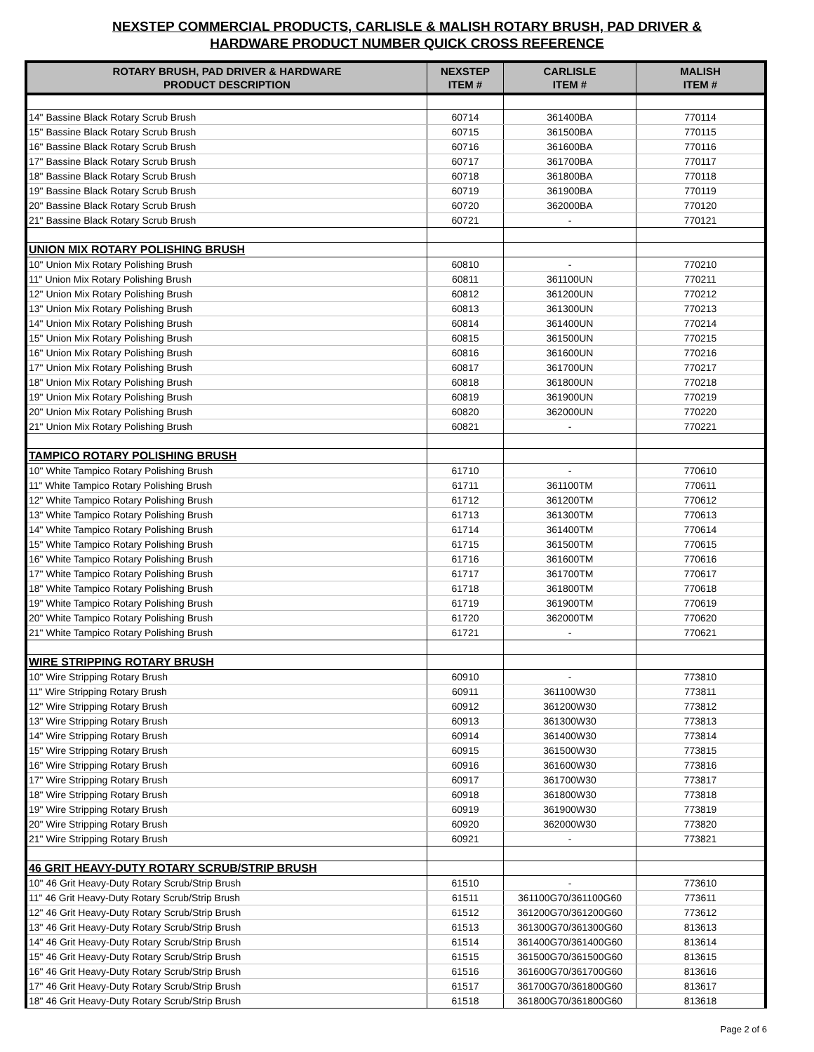NEXSTEP COMMERCIAL PRODUCTS, CARLISLE & MALISH ROTARY BRUSH, PAD DRIVER &
HARDWARE PRODUCT NUMBER QUICK CROSS REFERENCE
| ROTARY BRUSH, PAD DRIVER & HARDWARE PRODUCT DESCRIPTION | NEXSTEP ITEM # | CARLISLE ITEM # | MALISH ITEM # |
| --- | --- | --- | --- |
| 14" Bassine Black Rotary Scrub Brush | 60714 | 361400BA | 770114 |
| 15" Bassine Black Rotary Scrub Brush | 60715 | 361500BA | 770115 |
| 16" Bassine Black Rotary Scrub Brush | 60716 | 361600BA | 770116 |
| 17" Bassine Black Rotary Scrub Brush | 60717 | 361700BA | 770117 |
| 18" Bassine Black Rotary Scrub Brush | 60718 | 361800BA | 770118 |
| 19" Bassine Black Rotary Scrub Brush | 60719 | 361900BA | 770119 |
| 20" Bassine Black Rotary Scrub Brush | 60720 | 362000BA | 770120 |
| 21" Bassine Black Rotary Scrub Brush | 60721 | - | 770121 |
| UNION MIX ROTARY POLISHING BRUSH | | | |
| 10" Union Mix Rotary Polishing Brush | 60810 | - | 770210 |
| 11" Union Mix Rotary Polishing Brush | 60811 | 361100UN | 770211 |
| 12" Union Mix Rotary Polishing Brush | 60812 | 361200UN | 770212 |
| 13" Union Mix Rotary Polishing Brush | 60813 | 361300UN | 770213 |
| 14" Union Mix Rotary Polishing Brush | 60814 | 361400UN | 770214 |
| 15" Union Mix Rotary Polishing Brush | 60815 | 361500UN | 770215 |
| 16" Union Mix Rotary Polishing Brush | 60816 | 361600UN | 770216 |
| 17" Union Mix Rotary Polishing Brush | 60817 | 361700UN | 770217 |
| 18" Union Mix Rotary Polishing Brush | 60818 | 361800UN | 770218 |
| 19" Union Mix Rotary Polishing Brush | 60819 | 361900UN | 770219 |
| 20" Union Mix Rotary Polishing Brush | 60820 | 362000UN | 770220 |
| 21" Union Mix Rotary Polishing Brush | 60821 | - | 770221 |
| TAMPICO ROTARY POLISHING BRUSH | | | |
| 10" White Tampico Rotary Polishing Brush | 61710 | - | 770610 |
| 11" White Tampico Rotary Polishing Brush | 61711 | 361100TM | 770611 |
| 12" White Tampico Rotary Polishing Brush | 61712 | 361200TM | 770612 |
| 13" White Tampico Rotary Polishing Brush | 61713 | 361300TM | 770613 |
| 14" White Tampico Rotary Polishing Brush | 61714 | 361400TM | 770614 |
| 15" White Tampico Rotary Polishing Brush | 61715 | 361500TM | 770615 |
| 16" White Tampico Rotary Polishing Brush | 61716 | 361600TM | 770616 |
| 17" White Tampico Rotary Polishing Brush | 61717 | 361700TM | 770617 |
| 18" White Tampico Rotary Polishing Brush | 61718 | 361800TM | 770618 |
| 19" White Tampico Rotary Polishing Brush | 61719 | 361900TM | 770619 |
| 20" White Tampico Rotary Polishing Brush | 61720 | 362000TM | 770620 |
| 21" White Tampico Rotary Polishing Brush | 61721 | - | 770621 |
| WIRE STRIPPING ROTARY BRUSH | | | |
| 10" Wire Stripping Rotary Brush | 60910 | - | 773810 |
| 11" Wire Stripping Rotary Brush | 60911 | 361100W30 | 773811 |
| 12" Wire Stripping Rotary Brush | 60912 | 361200W30 | 773812 |
| 13" Wire Stripping Rotary Brush | 60913 | 361300W30 | 773813 |
| 14" Wire Stripping Rotary Brush | 60914 | 361400W30 | 773814 |
| 15" Wire Stripping Rotary Brush | 60915 | 361500W30 | 773815 |
| 16" Wire Stripping Rotary Brush | 60916 | 361600W30 | 773816 |
| 17" Wire Stripping Rotary Brush | 60917 | 361700W30 | 773817 |
| 18" Wire Stripping Rotary Brush | 60918 | 361800W30 | 773818 |
| 19" Wire Stripping Rotary Brush | 60919 | 361900W30 | 773819 |
| 20" Wire Stripping Rotary Brush | 60920 | 362000W30 | 773820 |
| 21" Wire Stripping Rotary Brush | 60921 | - | 773821 |
| 46 GRIT HEAVY-DUTY ROTARY SCRUB/STRIP BRUSH | | | |
| 10" 46 Grit Heavy-Duty Rotary Scrub/Strip Brush | 61510 | - | 773610 |
| 11" 46 Grit Heavy-Duty Rotary Scrub/Strip Brush | 61511 | 361100G70/361100G60 | 773611 |
| 12" 46 Grit Heavy-Duty Rotary Scrub/Strip Brush | 61512 | 361200G70/361200G60 | 773612 |
| 13" 46 Grit Heavy-Duty Rotary Scrub/Strip Brush | 61513 | 361300G70/361300G60 | 813613 |
| 14" 46 Grit Heavy-Duty Rotary Scrub/Strip Brush | 61514 | 361400G70/361400G60 | 813614 |
| 15" 46 Grit Heavy-Duty Rotary Scrub/Strip Brush | 61515 | 361500G70/361500G60 | 813615 |
| 16" 46 Grit Heavy-Duty Rotary Scrub/Strip Brush | 61516 | 361600G70/361700G60 | 813616 |
| 17" 46 Grit Heavy-Duty Rotary Scrub/Strip Brush | 61517 | 361700G70/361800G60 | 813617 |
| 18" 46 Grit Heavy-Duty Rotary Scrub/Strip Brush | 61518 | 361800G70/361800G60 | 813618 |
Page 2 of 6